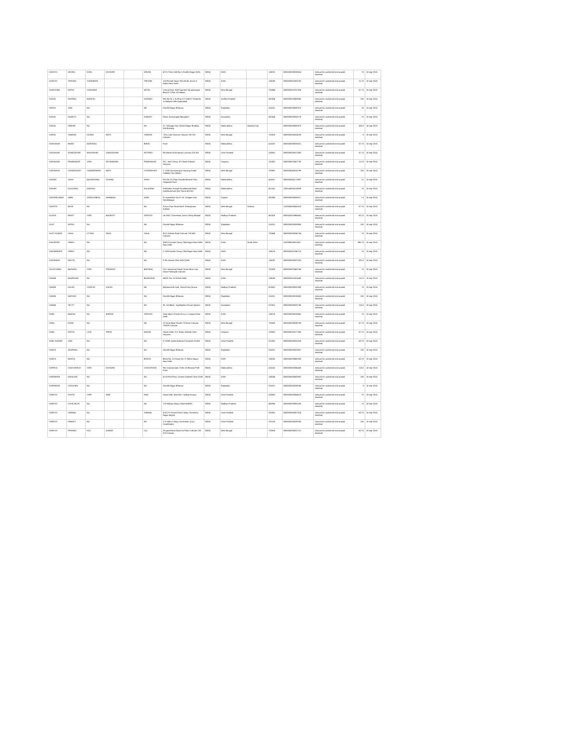| SUDESH | ARORA | GOEL | KISHORE | | ARORA | 4/721 Prem Gali No.1 Gandhi Nagar Delhi | INDIA | Delhi | | 110031 | 0000000000033614 | Amount for unclaimed and unpaid dividend | 75 | 15-sep-2010 |
| SUDESH | TREHAN | SURENDER | | | TREHAN | 103 Friends Tower Plot No.85 Sector 9 Rohini New Delhi | INDIA | Delhi | | 110085 | 0000000001002192 | Amount for unclaimed and unpaid dividend | 21.75 | 15-sep-2010 |
| SUDESHNA | MITRA | SUKUMAR | | | MITRA | Central Govt Staff Quarters Karunamoyee Block F 3 Flat 18 Kolkata | INDIA | West Bengal | | 700064 | 0000000013757926 | Amount for unclaimed and unpaid dividend | 57.75 | 15-sep-2010 |
| SUDHA | GOENKA | NARESH | | | GOENKA | Flat No De 1 Ist Floor 8-2-334/1/7 Road No 11 Banjara Hills Hyderabad | INDIA | Andhra Pradesh | | 500034 | 0000000010683595 | Amount for unclaimed and unpaid dividend | 150 | 15-sep-2010 |
| SUDHA | JAIN | NA | | | NA | Gandhi Nagar Bhilwara | INDIA | Rajasthan | | 311001 | 0000000000500373 | Amount for unclaimed and unpaid dividend | 15 | 15-sep-2010 |
| SUDHA | KAMATH | NA | | | KAMATH | Road, Kormangala Bangalore | INDIA | Karnataka | | 560034 | 0000000000033178 | Amount for unclaimed and unpaid dividend | 75 | 15-sep-2010 |
| SUDHA | SINGAR | NA | | | NA | 37, Sakarigiri Ana Shashi Nagar Bombay 004 Bombay | INDIA | Maharashtra | Mumbai City | | 0000000000500873 | Amount for unclaimed and unpaid dividend | 355.5 | 15-sep-2010 |
| SUDHA | TANDON | KEDAR | NATH | | TANDON | 73/1c Lake Avenue Calcutta 700 019 Calcutta | INDIA | West Bengal | | 700019 | 0000000000024229 | Amount for unclaimed and unpaid dividend | 8 | 15-sep-2010 |
| SUDHAKAR | BHIDE | BAPURAO | | | BHIDE | Pune | INDIA | Maharashtra | | 411002 | 0000000000033321 | Amount for unclaimed and unpaid dividend | 57.75 | 15-sep-2010 |
| SUDHAKAR | GANGADHAR | BHOHDKAR | GANGADHAR | | RETIRED | 99 Ashoka Park Niwas Lucknow 226 001 | INDIA | Uttar Pradesh | | 226001 | 0000000000017882 | Amount for unclaimed and unpaid dividend | 57.75 | 15-sep-2010 |
| SUDHAKAR | PRABHAKAR | SHRI | DEVINARAIN | | PRABHAKAR | 321, Jain Colony, IST Road Gohana Haryana | INDIA | Haryana | | 131001 | 0000000012607782 | Amount for unclaimed and unpaid dividend | 112.5 | 15-sep-2010 |
| SUDHANSU | CHOWDHURY | SAMARENDRA | NATH | | CHOWDHURY | C-1205 Karunamoyee Housing Estate Saltlake City Kolkata | INDIA | West Bengal | | 700091 | 0000000042615799 | Amount for unclaimed and unpaid dividend | 225 | 15-sep-2010 |
| SUDHIR | SHAH | BALKRISHNA | GOVIND | | SHAH | Plot No 18, Rajiv Gandhi Infotech Park, Hinjewadi Pune | INDIA | Maharashtra | | 411057 | 0000000062172887 | Amount for unclaimed and unpaid dividend | 12 | 15-sep-2010 |
| SUDHIR | KULKARNI | MADHAV | | | KULKARNI | Prabhakar Prasad Dhuathkamal Road Dombivali East Dist Thane 421201 | INDIA | Maharashtra | | 421201 | 1205140000115999 | Amount for unclaimed and unpaid dividend | 75 | 15-sep-2010 |
| SUDHIRKUMAR | AMIN | JAGDISHBHAI | MANIBHAI | | AMIN | 8 Laxmiadhra Soc Ft Ta- Dehgam Dist Gandhinagar | INDIA | Gujarat | | 382305 | 0000000000008317 | Amount for unclaimed and unpaid dividend | 7.5 | 15-sep-2010 |
| SUDIPTA | BOSE | NA | | | NA | 9 Dum Dum Road North Thakurpukur Kolkata | INDIA | West Bengal | Kolkata | | 1202680000041623 | Amount for unclaimed and unpaid dividend | 57.75 | 15-sep-2010 |
| SUJATA | BHATT | SHRI | BHARATT | | SERVICE | Ha 93/A T Extension, Arera Colony Bhopal | INDIA | Madhya Pradesh | | 462016 | 0000000010966682 | Amount for unclaimed and unpaid dividend | 63.75 | 15-sep-2010 |
| SUJIT | MITRA | NA | | | NA | Gandhi Nagar Bhilwara | INDIA | Rajasthan | | 311001 | 0000000000029806 | Amount for unclaimed and unpaid dividend | 150 | 15-sep-2010 |
| SUJIT KUMAR | SAHA | UTTAM | PADA | | SAHA | 9C/1 Kailash Road Calcutta 700 048 Calcutta | INDIA | West Bengal | | 700048 | 0000000000036754 | Amount for unclaimed and unpaid dividend | 75 | 15-sep-2010 |
| SUKHDEEP | SINGH | NA | | | NA | 3051/2 Double Storey Tilak Nagar New Delhi New Delhi | INDIA | Delhi | North Delhi | | 1202990000911411 | Amount for unclaimed and unpaid dividend | 395.75 | 15-sep-2010 |
| SUKHMINDER | SINGH | NA | | | NA | C-2/56 Double Storey Tilak Nagar New Delhi | INDIA | Delhi | | 110018 | 0000000011006713 | Amount for unclaimed and unpaid dividend | 75 | 15-sep-2010 |
| SUKHWANT | MEHTA | NA | | | NA | E-86, Anand Vihar Delhi Delhi | INDIA | Delhi | | 110092 | 0000000000037532 | Amount for unclaimed and unpaid dividend | 262.5 | 15-sep-2010 |
| SULOCHANA | BAGARIA | SHRI | PRADEEP | | BAGARIA | 21/1 Jeewanraj Pandit Street Near Lara Dewri Pashupati Calcutta | INDIA | West Bengal | | 700026 | 0000000021663704 | Amount for unclaimed and unpaid dividend | 75 | 15-sep-2010 |
| SUMAN | BHARGAVA | NA | | | BHARGAVA | AB/23 Sec 10 Rohini Delhi | INDIA | Delhi | | 110085 | 0000000011651649 | Amount for unclaimed and unpaid dividend | 112.5 | 15-sep-2010 |
| SUMAN | KALRA | SURESH | KALRA | | NA | Mahmood Ali road, Shanti Ganj Dewas | INDIA | Madhya Pradesh | | 476001 | 0000000000031399 | Amount for unclaimed and unpaid dividend | 75 | 15-sep-2010 |
| SUMAN | MATHUR | NA | | | NA | Gandhi Nagar Bhilwara | INDIA | Rajasthan | | 311001 | 0000000000015562 | Amount for unclaimed and unpaid dividend | 150 | 15-sep-2010 |
| SUMAN | SETTY | NA | | | NA | 85, 3rd Block, Jayalakshmi Puram Mysore | INDIA | Karnataka | | 570012 | 0000000000031765 | Amount for unclaimed and unpaid dividend | 118.5 | 15-sep-2010 |
| SUNIL | BANSAL | NA | BANSAL | | SERVICE | State Bank Of India N.s.o.r.n campus New Delhi | INDIA | Delhi | | 110016 | 0000000000018941 | Amount for unclaimed and unpaid dividend | 75 | 15-sep-2010 |
| SUNIL | DUAN | NA | | | NA | 23 Sarat Bose Road 6 Th Floor Calcutta 700020 Calcutta | INDIA | West Bengal | | 700020 | 0000000000039799 | Amount for unclaimed and unpaid dividend | 57.75 | 15-sep-2010 |
| SUNIL | GUPTA | LATE | PREM | | NAGAR | House 4185, D.C Road, Ambala Cantt Haryana | INDIA | Haryana | | 133001 | 0000000010277305 | Amount for unclaimed and unpaid dividend | 57.75 | 15-sep-2010 |
| SUNIL KUMAR | JAIN | NA | | | NA | D-15/89 Sudha Bulevard Varanasi 221001 | INDIA | Uttar Pradesh | | 221001 | 0000000000022028 | Amount for unclaimed and unpaid dividend | 63.75 | 15-sep-2010 |
| SUNITA | AGARWAL | NA | | | NA | Gandhi Nagar Bhilwara | INDIA | Rajasthan | | 311001 | 0000000000022667 | Amount for unclaimed and unpaid dividend | 150 | 15-sep-2010 |
| SUNITA | BHATIA | NA | | | BHATIA | Block No. 10 House No 71 Nehru Nagar New Delhi | INDIA | Delhi | | 110065 | 0000000019665350 | Amount for unclaimed and unpaid dividend | 63.75 | 15-sep-2010 |
| SUPRIYA | CHATURVEDI | SHRI | KISHORE | | CHATURVEDI | Flat 3 Ajanta Apts 718/A-16 Bhavani Peth Pune | INDIA | Maharashtra | | 411042 | 0000000000006438 | Amount for unclaimed and unpaid dividend | 118.5 | 15-sep-2010 |
| SURENDER | MAHAJAN | NA | | | NA | M-18 First Floor, Greater Kailash-I New Delhi | INDIA | Delhi | | 110048 | 0000000000500991 | Amount for unclaimed and unpaid dividend | 150 | 15-sep-2010 |
| SURENDRA | CHOUHAN | NA | | | NA | Gandhi Nagar Bhilwara | INDIA | Rajasthan | | 311001 | 0000000000039336 | Amount for unclaimed and unpaid dividend | 8 | 15-sep-2010 |
| SURESH | GUPTA | SHRI | RAM | | RAM | House 606, Ward No 7 Kalkaji Kanpur | INDIA | Uttar Pradesh | | 208002 | 0000000020064618 | Amount for unclaimed and unpaid dividend | 75 | 15-sep-2010 |
| SURESH | CHHILAKOTI | NA | | | NA | 176 Malviya Marg Lessel 458330 | INDIA | Madhya Pradesh | | 458330 | 0000000000500105 | Amount for unclaimed and unpaid dividend | 75 | 15-sep-2010 |
| SURESH | SANWAL | NA | | | SANWAL | 5/101 Ft Govind Park Colony Sormsaria Nagar Aligarh | INDIA | Uttar Pradesh | | 202001 | 0000000000007524 | Amount for unclaimed and unpaid dividend | 63.75 | 15-sep-2010 |
| SURESH | PANDEY | NA | | | NA | C-6 Vidhu Colony Sumitrasen (U.p.) Sonebhadra | INDIA | Uttar Pradesh | | 231219 | 0000000000029230 | Amount for unclaimed and unpaid dividend | 150 | 15-sep-2010 |
| SURESH | PERIWAL | RAJ | KUMAR | | LAL | 28 ganeshsan Road 1st Floor Calcutta 700 019 Calcutta | INDIA | West Bengal | | 700019 | 0000000000021721 | Amount for unclaimed and unpaid dividend | 63.75 | 15-sep-2010 |